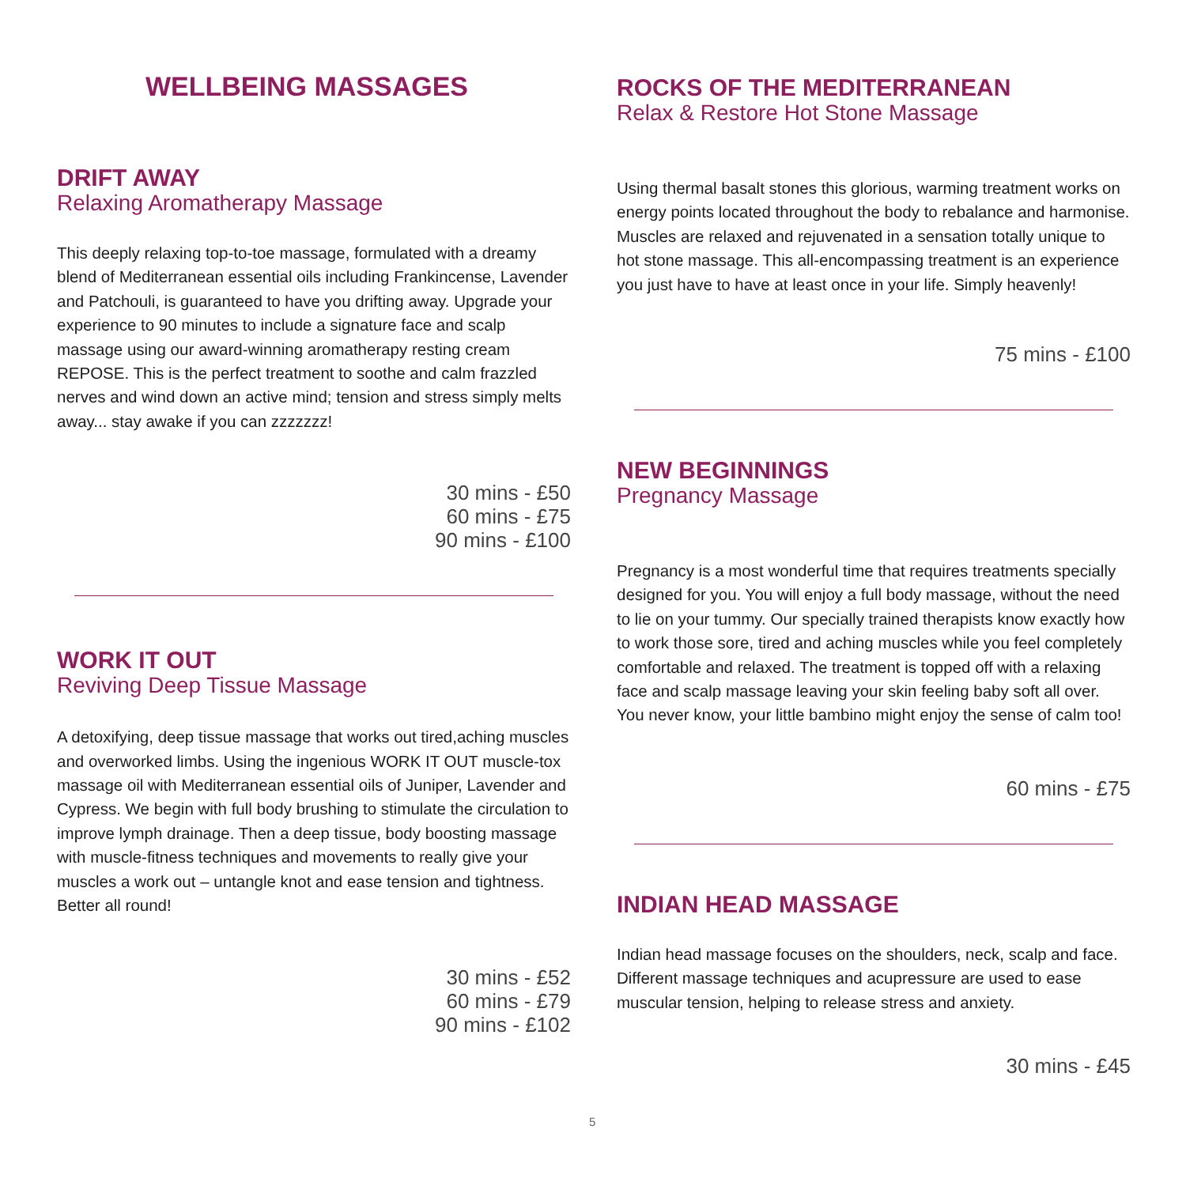WELLBEING MASSAGES
DRIFT AWAY
Relaxing Aromatherapy Massage
This deeply relaxing top-to-toe massage, formulated with a dreamy blend of Mediterranean essential oils including Frankincense, Lavender and Patchouli, is guaranteed to have you drifting away. Upgrade your experience to 90 minutes to include a signature face and scalp massage using our award-winning aromatherapy resting cream REPOSE. This is the perfect treatment to soothe and calm frazzled nerves and wind down an active mind; tension and stress simply melts away... stay awake if you can zzzzzzz!
30 mins - £50
60 mins - £75
90 mins - £100
WORK IT OUT
Reviving Deep Tissue Massage
A detoxifying, deep tissue massage that works out tired,aching muscles and overworked limbs. Using the ingenious WORK IT OUT muscle-tox massage oil with Mediterranean essential oils of Juniper, Lavender and Cypress. We begin with full body brushing to stimulate the circulation to improve lymph drainage. Then a deep tissue, body boosting massage with muscle-fitness techniques and movements to really give your muscles a work out – untangle knot and ease tension and tightness. Better all round!
30 mins - £52
60 mins - £79
90 mins - £102
ROCKS OF THE MEDITERRANEAN
Relax & Restore Hot Stone Massage
Using thermal basalt stones this glorious, warming treatment works on energy points located throughout the body to rebalance and harmonise. Muscles are relaxed and rejuvenated in a sensation totally unique to hot stone massage. This all-encompassing treatment is an experience you just have to have at least once in your life. Simply heavenly!
75 mins - £100
NEW BEGINNINGS
Pregnancy Massage
Pregnancy is a most wonderful time that requires treatments specially designed for you. You will enjoy a full body massage, without the need to lie on your tummy. Our specially trained therapists know exactly how to work those sore, tired and aching muscles while you feel completely comfortable and relaxed. The treatment is topped off with a relaxing face and scalp massage leaving your skin feeling baby soft all over. You never know, your little bambino might enjoy the sense of calm too!
60 mins - £75
INDIAN HEAD MASSAGE
Indian head massage focuses on the shoulders, neck, scalp and face. Different massage techniques and acupressure are used to ease muscular tension, helping to release stress and anxiety.
30 mins - £45
5